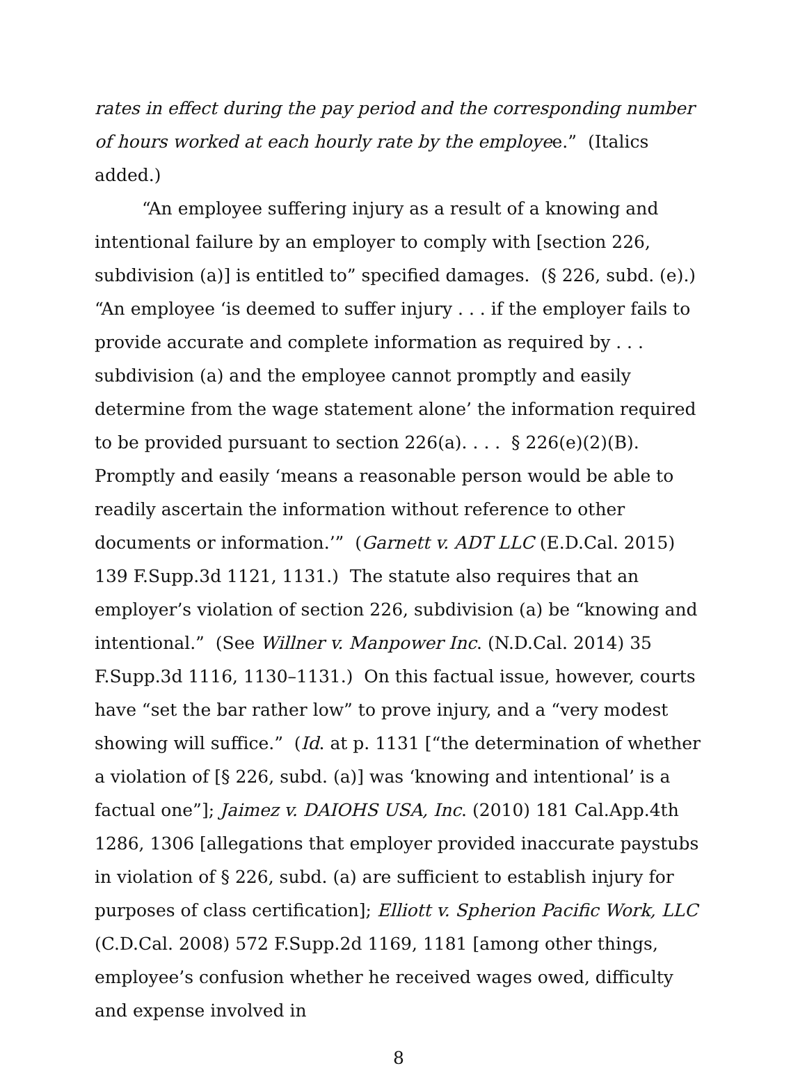rates in effect during the pay period and the corresponding number of hours worked at each hourly rate by the employee.” (Italics added.)
“An employee suffering injury as a result of a knowing and intentional failure by an employer to comply with [section 226, subdivision (a)] is entitled to” specified damages. (§ 226, subd. (e).) “An employee ‘is deemed to suffer injury . . . if the employer fails to provide accurate and complete information as required by . . . subdivision (a) and the employee cannot promptly and easily determine from the wage statement alone’ the information required to be provided pursuant to section 226(a). . . . § 226(e)(2)(B). Promptly and easily ‘means a reasonable person would be able to readily ascertain the information without reference to other documents or information.’” (Garnett v. ADT LLC (E.D.Cal. 2015) 139 F.Supp.3d 1121, 1131.) The statute also requires that an employer’s violation of section 226, subdivision (a) be “knowing and intentional.” (See Willner v. Manpower Inc. (N.D.Cal. 2014) 35 F.Supp.3d 1116, 1130–1131.) On this factual issue, however, courts have “set the bar rather low” to prove injury, and a “very modest showing will suffice.” (Id. at p. 1131 [“the determination of whether a violation of [§ 226, subd. (a)] was ‘knowing and intentional’ is a factual one”]; Jaimez v. DAIOHS USA, Inc. (2010) 181 Cal.App.4th 1286, 1306 [allegations that employer provided inaccurate paystubs in violation of § 226, subd. (a) are sufficient to establish injury for purposes of class certification]; Elliott v. Spherion Pacific Work, LLC (C.D.Cal. 2008) 572 F.Supp.2d 1169, 1181 [among other things, employee’s confusion whether he received wages owed, difficulty and expense involved in
8